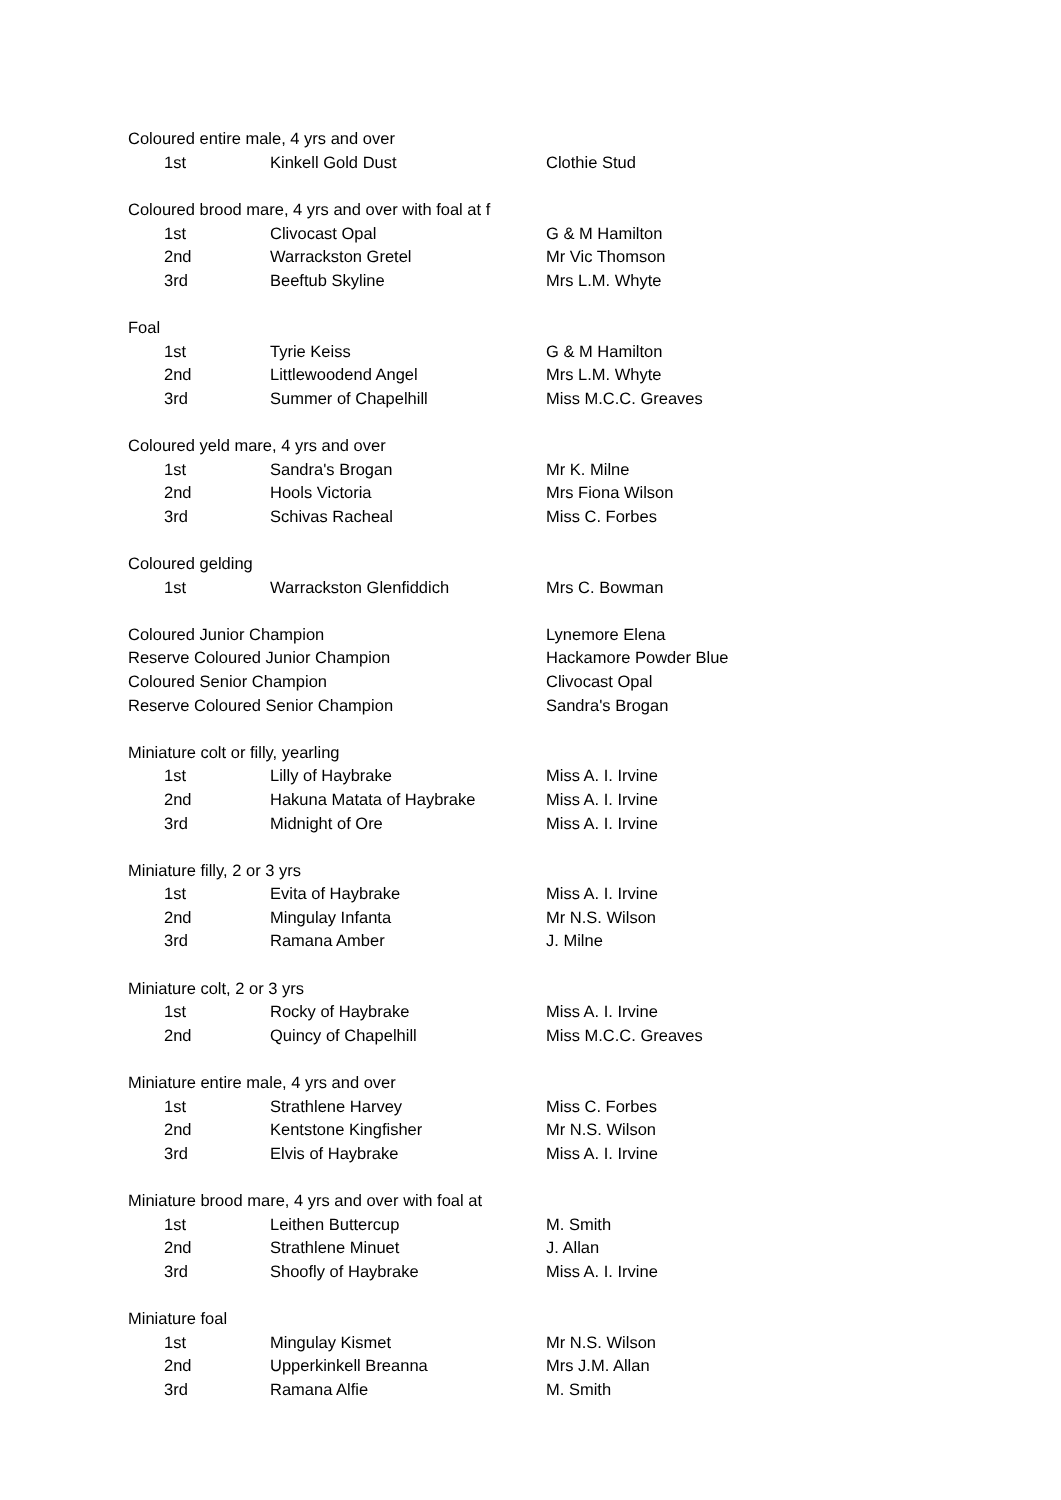| Coloured entire male, 4 yrs and over | | |
| 1st | Kinkell Gold Dust | Clothie Stud |
| Coloured brood mare, 4 yrs and over with foal at f | | |
| 1st | Clivocast Opal | G & M Hamilton |
| 2nd | Warrackston Gretel | Mr Vic Thomson |
| 3rd | Beeftub Skyline | Mrs L.M. Whyte |
| Foal | | |
| 1st | Tyrie Keiss | G & M Hamilton |
| 2nd | Littlewoodend Angel | Mrs L.M. Whyte |
| 3rd | Summer of Chapelhill | Miss M.C.C. Greaves |
| Coloured yeld mare, 4 yrs and over | | |
| 1st | Sandra's Brogan | Mr K. Milne |
| 2nd | Hools Victoria | Mrs Fiona Wilson |
| 3rd | Schivas Racheal | Miss C. Forbes |
| Coloured gelding | | |
| 1st | Warrackston Glenfiddich | Mrs C. Bowman |
| Coloured Junior Champion | | Lynemore Elena |
| Reserve Coloured Junior Champion | | Hackamore Powder Blue |
| Coloured Senior Champion | | Clivocast Opal |
| Reserve Coloured Senior Champion | | Sandra's Brogan |
| Miniature colt or filly, yearling | | |
| 1st | Lilly of Haybrake | Miss A. I. Irvine |
| 2nd | Hakuna Matata of Haybrake | Miss A. I. Irvine |
| 3rd | Midnight of Ore | Miss A. I. Irvine |
| Miniature filly, 2 or 3 yrs | | |
| 1st | Evita of Haybrake | Miss A. I. Irvine |
| 2nd | Mingulay Infanta | Mr N.S. Wilson |
| 3rd | Ramana Amber | J. Milne |
| Miniature colt, 2 or 3 yrs | | |
| 1st | Rocky of Haybrake | Miss A. I. Irvine |
| 2nd | Quincy of Chapelhill | Miss M.C.C. Greaves |
| Miniature entire male, 4 yrs and over | | |
| 1st | Strathlene Harvey | Miss C. Forbes |
| 2nd | Kentstone Kingfisher | Mr N.S. Wilson |
| 3rd | Elvis of Haybrake | Miss A. I. Irvine |
| Miniature brood mare, 4 yrs and over with foal at | | |
| 1st | Leithen Buttercup | M. Smith |
| 2nd | Strathlene Minuet | J. Allan |
| 3rd | Shoofly of Haybrake | Miss A. I. Irvine |
| Miniature foal | | |
| 1st | Mingulay Kismet | Mr N.S. Wilson |
| 2nd | Upperkinkell Breanna | Mrs J.M. Allan |
| 3rd | Ramana Alfie | M. Smith |